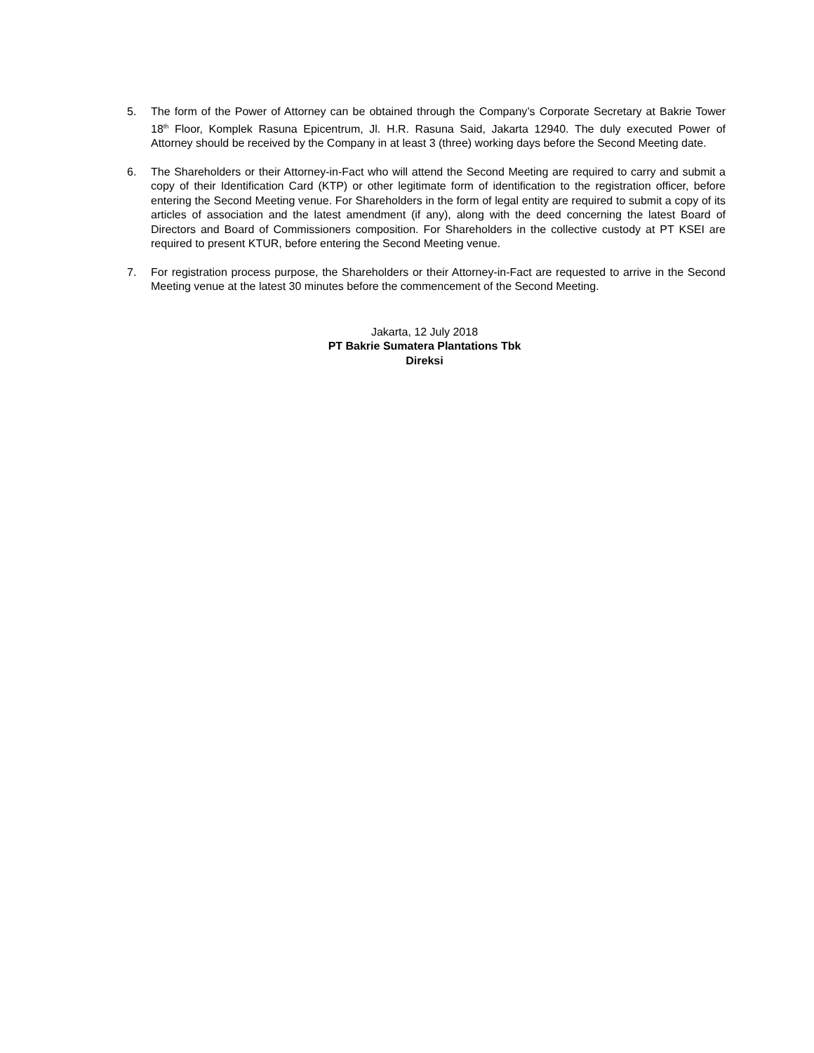5. The form of the Power of Attorney can be obtained through the Company’s Corporate Secretary at Bakrie Tower 18<sup>th</sup> Floor, Komplek Rasuna Epicentrum, Jl. H.R. Rasuna Said, Jakarta 12940. The duly executed Power of Attorney should be received by the Company in at least 3 (three) working days before the Second Meeting date.
6. The Shareholders or their Attorney-in-Fact who will attend the Second Meeting are required to carry and submit a copy of their Identification Card (KTP) or other legitimate form of identification to the registration officer, before entering the Second Meeting venue. For Shareholders in the form of legal entity are required to submit a copy of its articles of association and the latest amendment (if any), along with the deed concerning the latest Board of Directors and Board of Commissioners composition. For Shareholders in the collective custody at PT KSEI are required to present KTUR, before entering the Second Meeting venue.
7. For registration process purpose, the Shareholders or their Attorney-in-Fact are requested to arrive in the Second Meeting venue at the latest 30 minutes before the commencement of the Second Meeting.
Jakarta, 12 July 2018
PT Bakrie Sumatera Plantations Tbk
Direksi